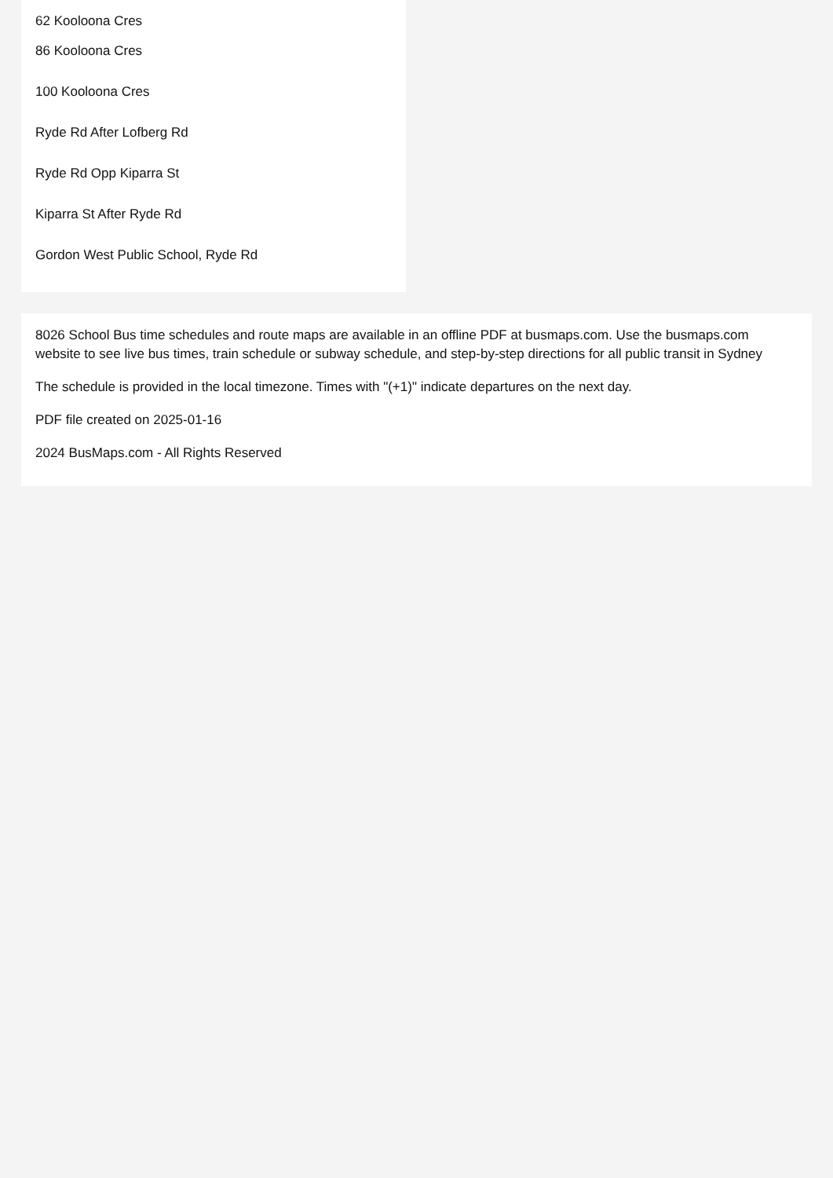62 Kooloona Cres
86 Kooloona Cres
100 Kooloona Cres
Ryde Rd After Lofberg Rd
Ryde Rd Opp Kiparra St
Kiparra St After Ryde Rd
Gordon West Public School, Ryde Rd
8026 School Bus time schedules and route maps are available in an offline PDF at busmaps.com. Use the busmaps.com website to see live bus times, train schedule or subway schedule, and step-by-step directions for all public transit in Sydney
The schedule is provided in the local timezone. Times with "(+1)" indicate departures on the next day.
PDF file created on 2025-01-16
2024 BusMaps.com - All Rights Reserved